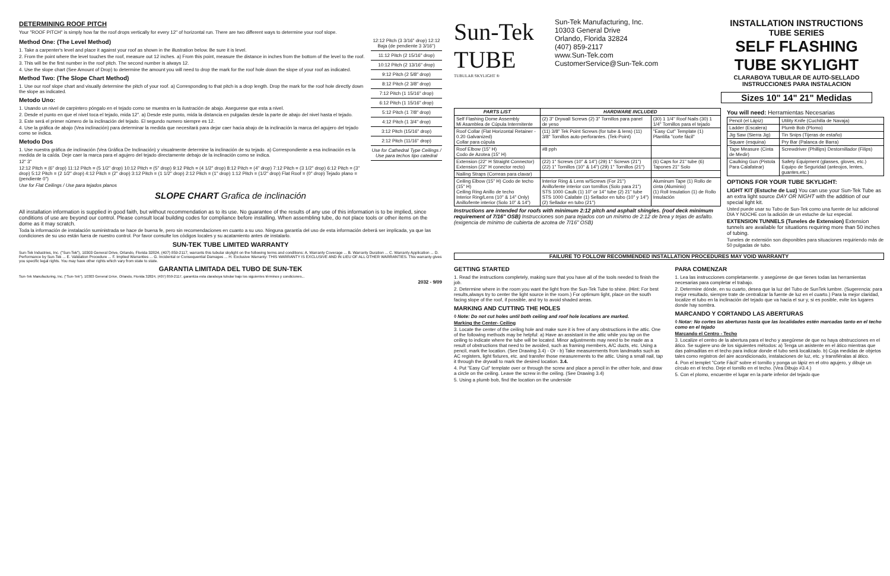DETERMINING ROOF PITCH
Your "ROOF PITCH" is simply how far the roof drops vertically for every 12" of horizontal run. There are two different ways to determine your roof slope.
Method One: (The Level Method)
1. Take a carpenter's level and place it against your roof as shown in the illustration below. Be sure it is level.
2. From the point where the level touches the roof, measure out 12 inches. a) From this point, measure the distance in inches from the bottom of the level to the roof.
3. This will be the first number in the roof pitch. The second number is always 12.
4. Use the slope chart (See Amount of Drop) to determine the amount you will need to drop the mark for the roof hole down the slope of your roof as indicated.
Method Two: (The Slope Chart Method)
1. Use our roof slope chart and visually determine the pitch of your roof. a) Corresponding to that pitch is a drop length. Drop the mark for the roof hole directly down the slope as indicated.
Metodo Uno:
1. Usando un nivel de carpintero póngalo en el tejado como se muestra en la ilustración de abajo. Asegurese que esta a nivel.
2. Desde el punto en que el nivel toca el tejado, mida 12". a) Desde este punto, mida la distancia en pulgadas desde la parte de abajo del nivel hasta el tejado.
3. Este será el primer número de la inclinación del tejado. El segundo numero siempre es 12.
4. Use la gráfica de abajo (Vea inclinación) para determinar la medida que necesitará para dejar caer hacia abajo de la inclinación la marca del agujero del tejado como se indica.
Metodo Dos
1. Use nuestra gráfica de inclinación (Vea Gráfica De Inclinación) y visualmente determine la inclinación de su tejado. a) Correspondiente a esa inclinación es la medida de la caída. Deje caer la marca para el agujero del tejado directamente debajo de la inclinación como se indica.
12" 3"
12:12 Pitch = (6" drop) 11:12 Pitch = (5 1/2" drop) 10:12 Pitch = (5" drop) 9:12 Pitch = (4 1/2" drop) 8:12 Pitch = (4" drop) 7:12 Pitch = (3 1/2" drop) 6:12 Pitch = (3" drop) 5:12 Pitch = (2 1/2" drop) 4:12 Pitch = (2" drop) 3:12 Pitch = (1 1/2" drop) 2:12 Pitch = (1" drop) 1:12 Pitch = (1/2" drop) Flat Roof = (0" drop) Tejado plano = (pendiente 0")
Use for Flat Ceilings / Use para tejados planos
12:12 Pitch (3 3/16" drop) 12:12 Baja (de pendiente 3 3/16")
11:12 Pitch (2 15/16" drop)
10:12 Pitch (2 13/16" drop)
9:12 Pitch (2 5/8" drop)
8:12 Pitch (2 3/8" drop)
7:12 Pitch (1 15/16" drop)
6:12 Pitch (1 15/16" drop)
5:12 Pitch (1 7/8" drop)
4:12 Pitch (1 3/4" drop)
3:12 Pitch (15/16" drop)
2:12 Pitch (11/16" drop)
Use for Cathedral Type Ceilings / Use para techos tipo catedral
SLOPE CHART Grafica de inclinación
All installation information is supplied in good faith, but without recommendation as to its use. No guarantee of the results of any use of this information is to be implied, since conditions of use are beyond our control. Please consult local building codes for compliance before installing. When assembling tube, do not place tools or other items on the dome as it may scratch.
Toda la información de instalación suministrada se hace de buena fe, pero sin recomendaciones en cuanto a su uso. Ninguna garantía del uso de esta información deberá ser implicada, ya que las condiciones de su uso están fuera de nuestro control. Por favor consulte los códigos locales y su acatamiento antes de instalarlo.
SUN-TEK TUBE LIMITED WARRANTY
Sun-Tek Industries, Inc. ("Sun-Tek"), 10303 General Drive, Orlando, Florida 32824, (407) 859-2117, warrants this tubular skylight on the following terms and conditions: A. Warranty Coverage ... B. Warranty Duration ... C. Warranty Application ... D. Performance by Sun-Tek ... E. Validation Procedure ... F. Implied Warranties ... G. Incidental or Consequential Damages ... H. Exclusive Warranty: THIS WARRANTY IS EXCLUSIVE AND IN LIEU OF ALL OTHER WARRANTIES. This warranty gives you specific legal rights. You may have other rights which vary from state to state.
GARANTIA LIMITADA DEL TUBO DE SUN-TEK
Sun-Tek Manufacturing, Inc. ("Sun-Tek"), 10303 General Drive, Orlando, Florida 32824, (407) 859-2117, garantiza esta claraboya tubular bajo los siguientes términos y condiciones...
2032 - 9/09
Sun-Tek TUBE
TUBULAR SKYLIGHT ®
Sun-Tek Manufacturing, Inc.
10303 General Drive
Orlando, Florida 32824
(407) 859-2117
www.Sun-Tek.com
CustomerService@Sun-Tek.com
INSTALLATION INSTRUCTIONS
TUBE SERIES
SELF FLASHING
TUBE SKYLIGHT
CLARABOYA TUBULAR DE AUTO-SELLADO
INSTRUCCIONES PARA INSTALACION
Sizes 10" 14" 21" Medidas
| PARTS LIST | HARDWARE INCLUDED | |
| --- | --- | --- |
| Self Flashing Dome Assembly Mi Asamblea de Cúpula Intermitente | (2) 3" Drywall Screws (2) 3" Tornillos para panel de yeso | (30) 1 1/4" Roof Nails (30) 1 1/4" Tornillos para el tejado |
| Roof Collar (Flat Horizontal Retainer - 0.20 Galvanized) Collar para cúpula | (11) 3/8" Tek Point Screws (for tube & lens) (11) 3/8" Tornillos auto-perforantes. (Tek-Point) | "Easy Cut" Template (1) Plantilla "corte fácil" |
| Roof Elbow (15" H) Codo de Azotea (15" H) | #8 pph | |
| Extension (22" H Straight Connector) Extension (22" H conector recto) | (22) 1" Screws (10" & 14") (29) 1" Screws (21") (22) 1" Tornillos (10" & 14") (29) 1" Tornillos (21") | (6) Caps for 21" tube (6) Tapones 21" Solo |
| Nailing Straps (Correas para clavar) | | |
| Ceiling Elbow (15" H) Codo de techo (15" H) Ceiling Ring Anillo de techo Interior Ring/Lens (10" & 14" Only) Anillo/lente interior (Solo 10" & 14") | Interior Ring & Lens w/Screws (For 21") Anillo/lente interior con tornillos (Solo para 21") STS 1000 Caulk (1) 10" or 14" tube (2) 21" tube STS 1000 Calafate (1) Sellador en tubo (10" y 14") (2) Sellador en tubo (21") | Aluminum Tape (1) Rollo de cinta (Aluminio) (1) Roll Insulation (1) de Rollo Insulación |
Instructions are intended for roofs with minimum 2:12 pitch and asphalt shingles. (roof deck minimum requirement of 7/16" OSB) Instrucciones son para tejados con un mínimo de 2:12 de brea y tejas de asfalto. (exigencia de mínimo de cubierta de azotea de 7/16" OSB)
You will need: Herramientas Necesarias
| Pencil (el Lápiz) | Utility Knife (Cuchilla de Navaja) |
| Ladder (Escalera) | Plumb Bob (Plomo) |
| Jig Saw (Sierra Jig) | Tin Snips (Tijeras de estaño) |
| Square (esquina) | Pry Bar (Palanca de Barra) |
| Tape Measure (Cinta de Medir) | Screwdriver (Phillips) Destornillador (Filips) |
| Caulking Gun (Pistola Para Calafatear) | Safety Equipment (glasses, gloves, etc.) Equipo de Seguridad (anteojos, lentes, guantes,etc.) |
OPTIONS FOR YOUR TUBE SKYLIGHT:
LIGHT KIT (Estuche de Luz) You can use your Sun-Tek Tube as an extra light source DAY OR NIGHT with the addition of our special light kit.
Usted puede usar su Tubo de Sun-Tek como una fuente de luz adicional DIA Y NOCHE con la adición de un estuche de luz especial.
EXTENSION TUNNELS (Tuneles de Extension) Extension tunnels are available for situations requiring more than 50 inches of tubing.
Tuneles de extensión son disponibles para situaciones requiriendo más de 50 pulgadas de tubo.
FAILURE TO FOLLOW RECOMMENDED INSTALLATION PROCEDURES MAY VOID WARRANTY
GETTING STARTED
1. Read the instructions completely, making sure that you have all of the tools needed to finish the job.
2. Determine where in the room you want the light from the Sun-Tek Tube to shine. (Hint: For best results,always try to center the light source in the room.) For optimum light, place on the south facing slope of the roof, if possible, and try to avoid shaded areas.
MARKING AND CUTTING THE HOLES
◊ Note: Do not cut holes until both ceiling and roof hole locations are marked.
Marking the Center- Ceiling
3. Locate the center of the ceiling hole and make sure it is free of any obstructions in the attic. One of the following methods may be helpful: a) Have an assistant in the attic while you tap on the ceiling to indicate where the tube will be located. Minor adjustments may need to be made as a result of obstructions that need to be avoided, such as framing members, A/C ducts, etc. Using a pencil, mark the location. (See Drawing 3.4) - Or - b) Take measurements from landmarks such as AC registers, light fixtures, etc. and transfer those measurements to the attic. Using a small nail, tap it through the drywall to mark the desired location. 3.4.
4. Put "Easy Cut" template over or through the screw and place a pencil in the other hole, and draw a circle on the ceiling. Leave the screw in the ceiling. (See Drawing 3.4)
5. Using a plumb bob, find the location on the underside
PARA COMENZAR
1. Lea las instrucciones completamente. y asegúrese de que tienes todas las herramientas necesarias para completar el trabajo.
2. Determine dónde, en su cuarto, desea que la luz del Tubo de SunTek lumbre. (Sugerencia: para mejor resultado, siempre trate de centralizar la fuente de luz en el cuarto.) Para la mejor claridad, localize el tubo en la inclinación del tejado que va hacia el sur y, si es posible, evite los lugares donde hay sombra.
MARCANDO Y CORTANDO LAS ABERTURAS
◊ Notar: No cortes las aberturas hasta que las localidades estén marcadas tanto en el techo como en el tejado
Marcando el Centro - Techo
3. Localize el centro de la abertura para el techo y asegúrese de que no haya obstrucciones en el ático. Se sugiere uno de los siguientes métodos: a) Tenga un asistente en el ático mientras que das palmaditas en el techo para indicar donde el tubo será localizado. b) Coja medidas de objetos tales como registros del aire acondicionado, instalaciones de luz, etc. y transfiéralas al ático.
4. Pon el templet "Corte Fácil" sobre el tornillo y ponga un lápiz en el otro agujero, y dibuje un círculo en el techo. Deje el tornillo en el techo. (Vea Dibujo #3.4.)
5. Con el plomo, encuentre el lugar en la parte inferior del tejado que